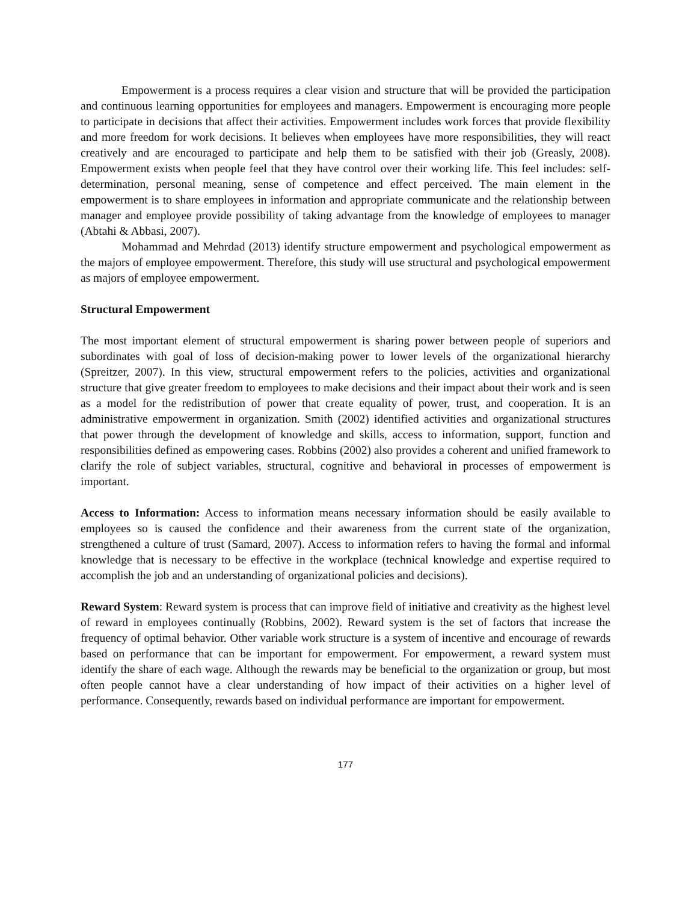Empowerment is a process requires a clear vision and structure that will be provided the participation and continuous learning opportunities for employees and managers. Empowerment is encouraging more people to participate in decisions that affect their activities. Empowerment includes work forces that provide flexibility and more freedom for work decisions. It believes when employees have more responsibilities, they will react creatively and are encouraged to participate and help them to be satisfied with their job (Greasly, 2008). Empowerment exists when people feel that they have control over their working life. This feel includes: self-determination, personal meaning, sense of competence and effect perceived. The main element in the empowerment is to share employees in information and appropriate communicate and the relationship between manager and employee provide possibility of taking advantage from the knowledge of employees to manager (Abtahi & Abbasi, 2007).
Mohammad and Mehrdad (2013) identify structure empowerment and psychological empowerment as the majors of employee empowerment. Therefore, this study will use structural and psychological empowerment as majors of employee empowerment.
Structural Empowerment
The most important element of structural empowerment is sharing power between people of superiors and subordinates with goal of loss of decision-making power to lower levels of the organizational hierarchy (Spreitzer, 2007). In this view, structural empowerment refers to the policies, activities and organizational structure that give greater freedom to employees to make decisions and their impact about their work and is seen as a model for the redistribution of power that create equality of power, trust, and cooperation. It is an administrative empowerment in organization. Smith (2002) identified activities and organizational structures that power through the development of knowledge and skills, access to information, support, function and responsibilities defined as empowering cases. Robbins (2002) also provides a coherent and unified framework to clarify the role of subject variables, structural, cognitive and behavioral in processes of empowerment is important.
Access to Information: Access to information means necessary information should be easily available to employees so is caused the confidence and their awareness from the current state of the organization, strengthened a culture of trust (Samard, 2007). Access to information refers to having the formal and informal knowledge that is necessary to be effective in the workplace (technical knowledge and expertise required to accomplish the job and an understanding of organizational policies and decisions).
Reward System: Reward system is process that can improve field of initiative and creativity as the highest level of reward in employees continually (Robbins, 2002). Reward system is the set of factors that increase the frequency of optimal behavior. Other variable work structure is a system of incentive and encourage of rewards based on performance that can be important for empowerment. For empowerment, a reward system must identify the share of each wage. Although the rewards may be beneficial to the organization or group, but most often people cannot have a clear understanding of how impact of their activities on a higher level of performance. Consequently, rewards based on individual performance are important for empowerment.
177